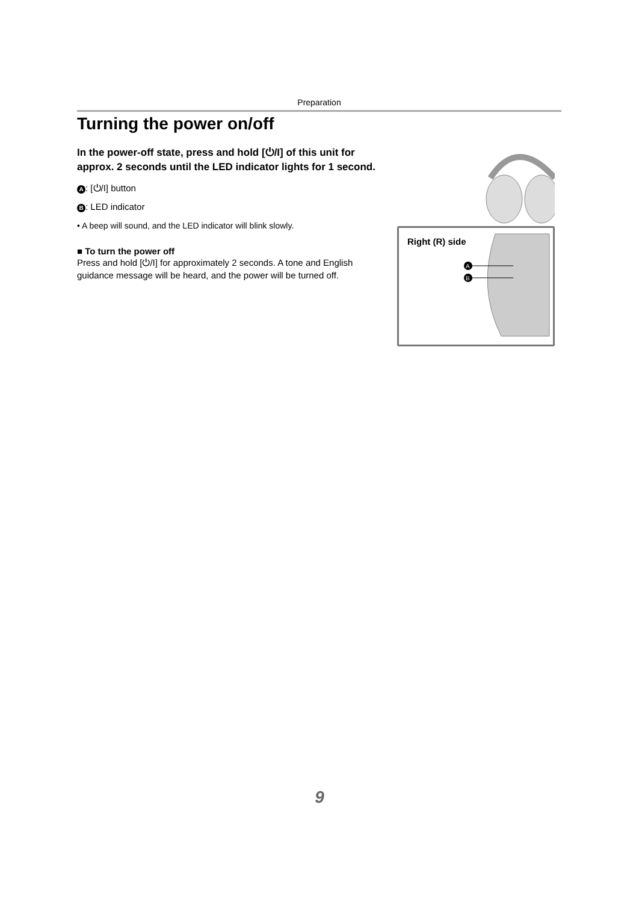Preparation
Turning the power on/off
In the power-off state, press and hold [⏻/I] of this unit for approx. 2 seconds until the LED indicator lights for 1 second.
A: [⏻/I] button
B: LED indicator
• A beep will sound, and the LED indicator will blink slowly.
■ To turn the power off
Press and hold [⏻/I] for approximately 2 seconds. A tone and English guidance message will be heard, and the power will be turned off.
Right (R) side
A
B
9